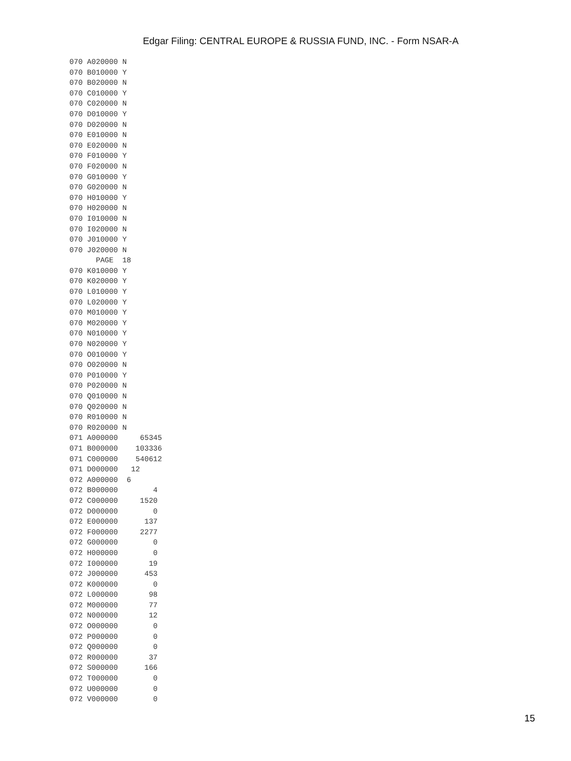Edgar Filing: CENTRAL EUROPE & RUSSIA FUND, INC. - Form NSAR-A
070 A020000 N
070 B010000 Y
070 B020000 N
070 C010000 Y
070 C020000 N
070 D010000 Y
070 D020000 N
070 E010000 N
070 E020000 N
070 F010000 Y
070 F020000 N
070 G010000 Y
070 G020000 N
070 H010000 Y
070 H020000 N
070 I010000 N
070 I020000 N
070 J010000 Y
070 J020000 N
      PAGE  18
070 K010000 Y
070 K020000 Y
070 L010000 Y
070 L020000 Y
070 M010000 Y
070 M020000 Y
070 N010000 Y
070 N020000 Y
070 O010000 Y
070 O020000 N
070 P010000 Y
070 P020000 N
070 Q010000 N
070 Q020000 N
070 R010000 N
070 R020000 N
071 A000000     65345
071 B000000    103336
071 C000000    540612
071 D000000   12
072 A000000  6
072 B000000        4
072 C000000     1520
072 D000000        0
072 E000000      137
072 F000000     2277
072 G000000        0
072 H000000        0
072 I000000       19
072 J000000      453
072 K000000        0
072 L000000       98
072 M000000       77
072 N000000       12
072 O000000        0
072 P000000        0
072 Q000000        0
072 R000000       37
072 S000000      166
072 T000000        0
072 U000000        0
072 V000000        0
15